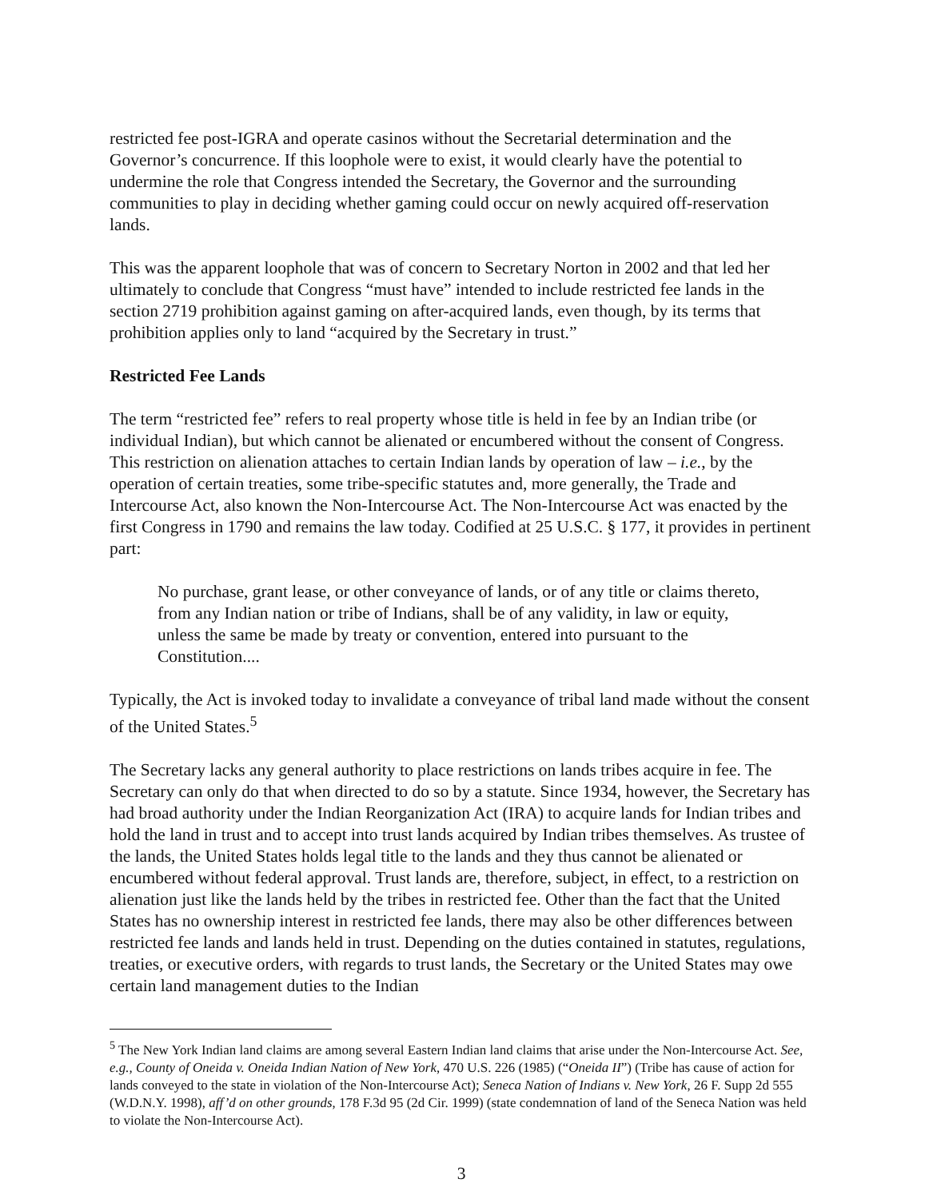restricted fee post-IGRA and operate casinos without the Secretarial determination and the Governor’s concurrence. If this loophole were to exist, it would clearly have the potential to undermine the role that Congress intended the Secretary, the Governor and the surrounding communities to play in deciding whether gaming could occur on newly acquired off-reservation lands.
This was the apparent loophole that was of concern to Secretary Norton in 2002 and that led her ultimately to conclude that Congress “must have” intended to include restricted fee lands in the section 2719 prohibition against gaming on after-acquired lands, even though, by its terms that prohibition applies only to land “acquired by the Secretary in trust.”
Restricted Fee Lands
The term “restricted fee” refers to real property whose title is held in fee by an Indian tribe (or individual Indian), but which cannot be alienated or encumbered without the consent of Congress. This restriction on alienation attaches to certain Indian lands by operation of law – i.e., by the operation of certain treaties, some tribe-specific statutes and, more generally, the Trade and Intercourse Act, also known the Non-Intercourse Act. The Non-Intercourse Act was enacted by the first Congress in 1790 and remains the law today. Codified at 25 U.S.C. § 177, it provides in pertinent part:
No purchase, grant lease, or other conveyance of lands, or of any title or claims thereto, from any Indian nation or tribe of Indians, shall be of any validity, in law or equity, unless the same be made by treaty or convention, entered into pursuant to the Constitution....
Typically, the Act is invoked today to invalidate a conveyance of tribal land made without the consent of the United States.<sup>5</sup>
The Secretary lacks any general authority to place restrictions on lands tribes acquire in fee. The Secretary can only do that when directed to do so by a statute. Since 1934, however, the Secretary has had broad authority under the Indian Reorganization Act (IRA) to acquire lands for Indian tribes and hold the land in trust and to accept into trust lands acquired by Indian tribes themselves. As trustee of the lands, the United States holds legal title to the lands and they thus cannot be alienated or encumbered without federal approval. Trust lands are, therefore, subject, in effect, to a restriction on alienation just like the lands held by the tribes in restricted fee. Other than the fact that the United States has no ownership interest in restricted fee lands, there may also be other differences between restricted fee lands and lands held in trust. Depending on the duties contained in statutes, regulations, treaties, or executive orders, with regards to trust lands, the Secretary or the United States may owe certain land management duties to the Indian
<sup>5</sup> The New York Indian land claims are among several Eastern Indian land claims that arise under the Non-Intercourse Act. See, e.g., County of Oneida v. Oneida Indian Nation of New York, 470 U.S. 226 (1985) (“Oneida II”) (Tribe has cause of action for lands conveyed to the state in violation of the Non-Intercourse Act); Seneca Nation of Indians v. New York, 26 F. Supp 2d 555 (W.D.N.Y. 1998), aff’d on other grounds, 178 F.3d 95 (2d Cir. 1999) (state condemnation of land of the Seneca Nation was held to violate the Non-Intercourse Act).
3